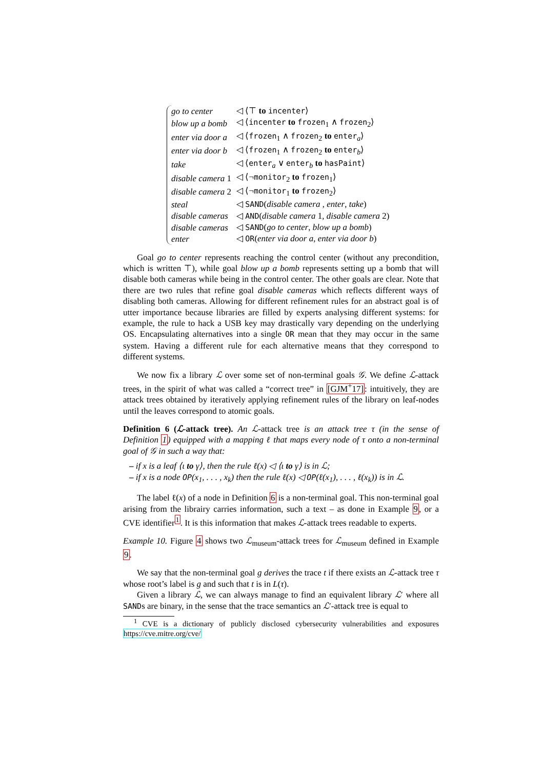| go to center | ◁ ⟨⊤ to incenter ⟩ |
| blow up a bomb | ◁ ⟨ incenter to frozen<sub>1</sub> ∧ frozen<sub>2</sub>⟩ |
| enter via door a | ◁ ⟨ frozen<sub>1</sub> ∧ frozen<sub>2</sub> to enter<sub>a</sub>⟩ |
| enter via door b | ◁ ⟨ frozen<sub>1</sub> ∧ frozen<sub>2</sub> to enter<sub>b</sub>⟩ |
| take | ◁ ⟨ enter<sub>a</sub> ∨ enter<sub>b</sub> to hasPaint ⟩ |
| disable camera 1 | ◁ ⟨¬ monitor<sub>2</sub> to frozen<sub>1</sub>⟩ |
| disable camera 2 | ◁ ⟨¬ monitor<sub>1</sub> to frozen<sub>2</sub>⟩ |
| steal | ◁ SAND ( disable camera , enter , take ) |
| disable cameras | ◁ AND ( disable camera 1, disable camera 2) |
| disable cameras | ◁ SAND ( go to center , blow up a bomb ) |
| enter | ◁ OR ( enter via door a , enter via door b ) |
Goal go to center represents reaching the control center (without any precondition, which is written ⊤), while goal blow up a bomb represents setting up a bomb that will disable both cameras while being in the control center. The other goals are clear. Note that there are two rules that refine goal disable cameras which reflects different ways of disabling both cameras. Allowing for different refinement rules for an abstract goal is of utter importance because libraries are filled by experts analysing different systems: for example, the rule to hack a USB key may drastically vary depending on the underlying OS. Encapsulating alternatives into a single OR mean that they may occur in the same system. Having a different rule for each alternative means that they correspond to different systems.
We now fix a library ℒ over some set of non-terminal goals 𝒢. We define ℒ-attack trees, in the spirit of what was called a “correct tree” in [GJM<sup>+</sup>17]: intuitively, they are attack trees obtained by iteratively applying refinement rules of the library on leaf-nodes until the leaves correspond to atomic goals.
Definition 6 (ℒ-attack tree). An ℒ-attack tree is an attack tree τ (in the sense of Definition 1) equipped with a mapping ℓ that maps every node of τ onto a non-terminal goal of 𝒢 in such a way that:
– if x is a leaf ⟨ι to γ⟩, then the rule ℓ(x) ◁ ⟨ι to γ⟩ is in ℒ;
– if x is a node OP(x<sub>1</sub>, . . . , x<sub>k</sub>) then the rule ℓ(x) ◁ OP(ℓ(x<sub>1</sub>), . . . , ℓ(x<sub>k</sub>)) is in ℒ.
The label ℓ(x) of a node in Definition 6 is a non-terminal goal. This non-terminal goal arising from the librairy carries information, such a text – as done in Example 9, or a CVE identifier<sup>1</sup>. It is this information that makes ℒ-attack trees readable to experts.
Example 10. Figure 4 shows two ℒ<sub>museum</sub>-attack trees for ℒ<sub>museum</sub> defined in Example 9.
We say that the non-terminal goal g derives the trace t if there exists an ℒ-attack tree τ whose root’s label is g and such that t is in L(τ).
Given a library ℒ, we can always manage to find an equivalent library ℒ′ where all SANDs are binary, in the sense that the trace semantics an ℒ′-attack tree is equal to
<sup>1</sup> CVE is a dictionary of publicly disclosed cybersecurity vulnerabilities and exposures https://cve.mitre.org/cve/